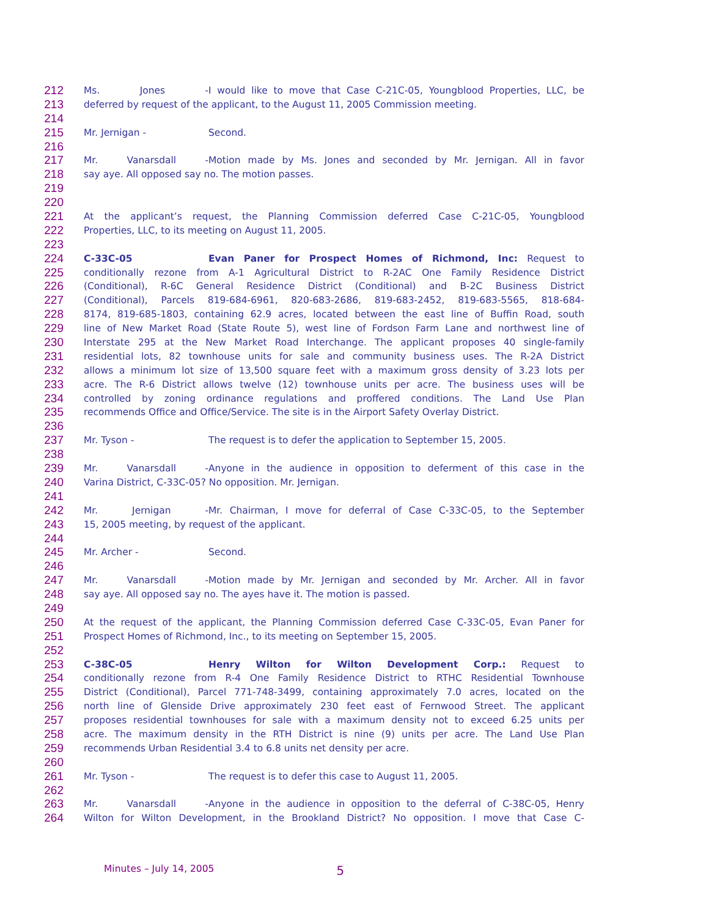212 Ms. Jones - I would like to move that Case C-21C-05, Youngblood Properties, LLC, be
213 deferred by request of the applicant, to the August 11, 2005 Commission meeting.
214
215 Mr. Jernigan - Second.
216
217 Mr. Vanarsdall - Motion made by Ms. Jones and seconded by Mr. Jernigan. All in favor
218 say aye. All opposed say no. The motion passes.
219
220
221 At the applicant’s request, the Planning Commission deferred Case C-21C-05, Youngblood
222 Properties, LLC, to its meeting on August 11, 2005.
223
224 C-33C-05 Evan Paner for Prospect Homes of Richmond, Inc: Request to
225 conditionally rezone from A-1 Agricultural District to R-2AC One Family Residence District
226 (Conditional), R-6C General Residence District (Conditional) and B-2C Business District
227 (Conditional), Parcels 819-684-6961, 820-683-2686, 819-683-2452, 819-683-5565, 818-684-
228 8174, 819-685-1803, containing 62.9 acres, located between the east line of Buffin Road, south
229 line of New Market Road (State Route 5), west line of Fordson Farm Lane and northwest line of
230 Interstate 295 at the New Market Road Interchange. The applicant proposes 40 single-family
231 residential lots, 82 townhouse units for sale and community business uses. The R-2A District
232 allows a minimum lot size of 13,500 square feet with a maximum gross density of 3.23 lots per
233 acre. The R-6 District allows twelve (12) townhouse units per acre. The business uses will be
234 controlled by zoning ordinance regulations and proffered conditions. The Land Use Plan
235 recommends Office and Office/Service. The site is in the Airport Safety Overlay District.
236
237 Mr. Tyson - The request is to defer the application to September 15, 2005.
238
239 Mr. Vanarsdall - Anyone in the audience in opposition to deferment of this case in the
240 Varina District, C-33C-05? No opposition. Mr. Jernigan.
241
242 Mr. Jernigan - Mr. Chairman, I move for deferral of Case C-33C-05, to the September
243 15, 2005 meeting, by request of the applicant.
244
245 Mr. Archer - Second.
246
247 Mr. Vanarsdall - Motion made by Mr. Jernigan and seconded by Mr. Archer. All in favor
248 say aye. All opposed say no. The ayes have it. The motion is passed.
249
250 At the request of the applicant, the Planning Commission deferred Case C-33C-05, Evan Paner for
251 Prospect Homes of Richmond, Inc., to its meeting on September 15, 2005.
252
253 C-38C-05 Henry Wilton for Wilton Development Corp.: Request to
254 conditionally rezone from R-4 One Family Residence District to RTHC Residential Townhouse
255 District (Conditional), Parcel 771-748-3499, containing approximately 7.0 acres, located on the
256 north line of Glenside Drive approximately 230 feet east of Fernwood Street. The applicant
257 proposes residential townhouses for sale with a maximum density not to exceed 6.25 units per
258 acre. The maximum density in the RTH District is nine (9) units per acre. The Land Use Plan
259 recommends Urban Residential 3.4 to 6.8 units net density per acre.
260
261 Mr. Tyson - The request is to defer this case to August 11, 2005.
262
263 Mr. Vanarsdall - Anyone in the audience in opposition to the deferral of C-38C-05, Henry
264 Wilton for Wilton Development, in the Brookland District? No opposition. I move that Case C-
Minutes – July 14, 2005 5